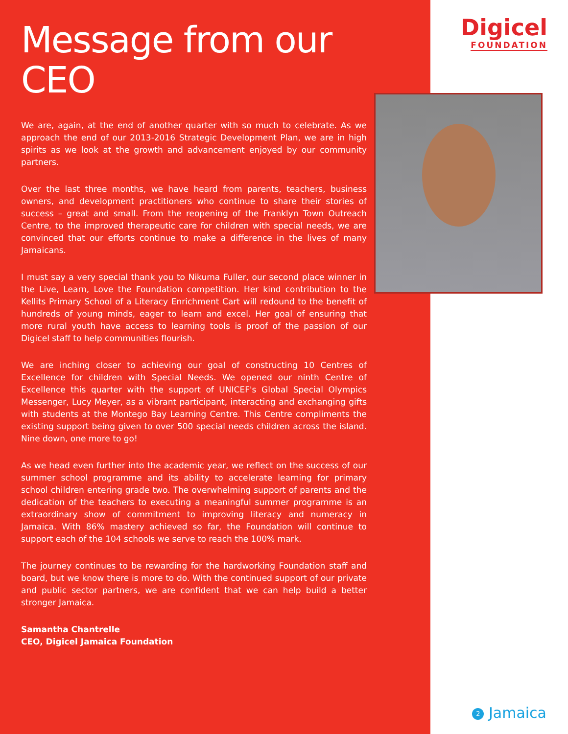Message from our CEO
We are, again, at the end of another quarter with so much to celebrate. As we approach the end of our 2013-2016 Strategic Development Plan, we are in high spirits as we look at the growth and advancement enjoyed by our community partners.
Over the last three months, we have heard from parents, teachers, business owners, and development practitioners who continue to share their stories of success – great and small. From the reopening of the Franklyn Town Outreach Centre, to the improved therapeutic care for children with special needs, we are convinced that our efforts continue to make a difference in the lives of many Jamaicans.
I must say a very special thank you to Nikuma Fuller, our second place winner in the Live, Learn, Love the Foundation competition. Her kind contribution to the Kellits Primary School of a Literacy Enrichment Cart will redound to the benefit of hundreds of young minds, eager to learn and excel. Her goal of ensuring that more rural youth have access to learning tools is proof of the passion of our Digicel staff to help communities flourish.
We are inching closer to achieving our goal of constructing 10 Centres of Excellence for children with Special Needs. We opened our ninth Centre of Excellence this quarter with the support of UNICEF's Global Special Olympics Messenger, Lucy Meyer, as a vibrant participant, interacting and exchanging gifts with students at the Montego Bay Learning Centre. This Centre compliments the existing support being given to over 500 special needs children across the island. Nine down, one more to go!
As we head even further into the academic year, we reflect on the success of our summer school programme and its ability to accelerate learning for primary school children entering grade two. The overwhelming support of parents and the dedication of the teachers to executing a meaningful summer programme is an extraordinary show of commitment to improving literacy and numeracy in Jamaica. With 86% mastery achieved so far, the Foundation will continue to support each of the 104 schools we serve to reach the 100% mark.
The journey continues to be rewarding for the hardworking Foundation staff and board, but we know there is more to do. With the continued support of our private and public sector partners, we are confident that we can help build a better stronger Jamaica.
Samantha Chantrelle
CEO, Digicel Jamaica Foundation
Digicel
FOUNDATION
2 Jamaica